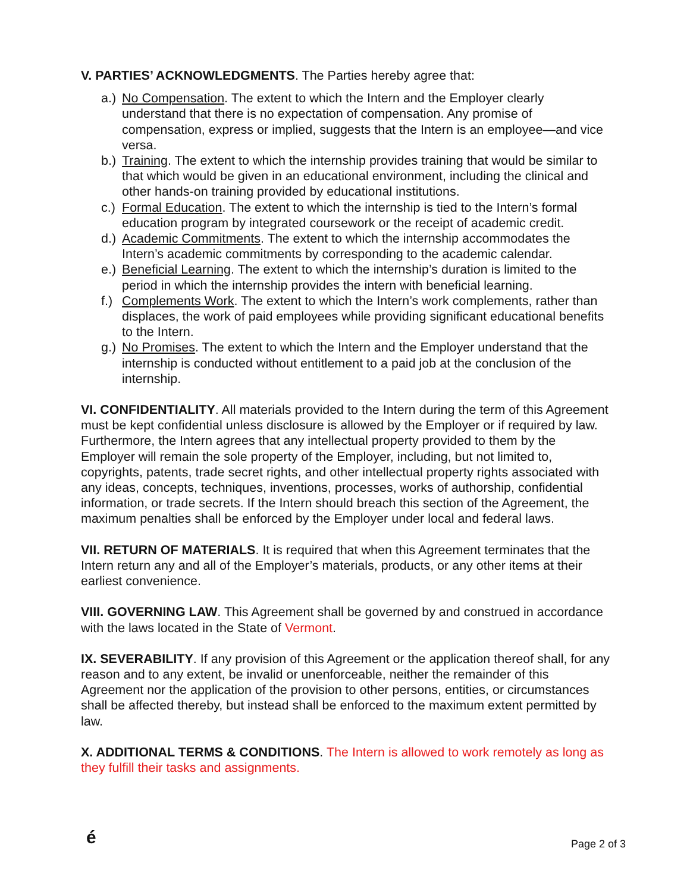V. PARTIES’ ACKNOWLEDGMENTS. The Parties hereby agree that:
a.) No Compensation. The extent to which the Intern and the Employer clearly understand that there is no expectation of compensation. Any promise of compensation, express or implied, suggests that the Intern is an employee—and vice versa.
b.) Training. The extent to which the internship provides training that would be similar to that which would be given in an educational environment, including the clinical and other hands-on training provided by educational institutions.
c.) Formal Education. The extent to which the internship is tied to the Intern’s formal education program by integrated coursework or the receipt of academic credit.
d.) Academic Commitments. The extent to which the internship accommodates the Intern’s academic commitments by corresponding to the academic calendar.
e.) Beneficial Learning. The extent to which the internship’s duration is limited to the period in which the internship provides the intern with beneficial learning.
f.) Complements Work. The extent to which the Intern’s work complements, rather than displaces, the work of paid employees while providing significant educational benefits to the Intern.
g.) No Promises. The extent to which the Intern and the Employer understand that the internship is conducted without entitlement to a paid job at the conclusion of the internship.
VI. CONFIDENTIALITY. All materials provided to the Intern during the term of this Agreement must be kept confidential unless disclosure is allowed by the Employer or if required by law. Furthermore, the Intern agrees that any intellectual property provided to them by the Employer will remain the sole property of the Employer, including, but not limited to, copyrights, patents, trade secret rights, and other intellectual property rights associated with any ideas, concepts, techniques, inventions, processes, works of authorship, confidential information, or trade secrets. If the Intern should breach this section of the Agreement, the maximum penalties shall be enforced by the Employer under local and federal laws.
VII. RETURN OF MATERIALS. It is required that when this Agreement terminates that the Intern return any and all of the Employer’s materials, products, or any other items at their earliest convenience.
VIII. GOVERNING LAW. This Agreement shall be governed by and construed in accordance with the laws located in the State of Vermont.
IX. SEVERABILITY. If any provision of this Agreement or the application thereof shall, for any reason and to any extent, be invalid or unenforceable, neither the remainder of this Agreement nor the application of the provision to other persons, entities, or circumstances shall be affected thereby, but instead shall be enforced to the maximum extent permitted by law.
X. ADDITIONAL TERMS & CONDITIONS. The Intern is allowed to work remotely as long as they fulfill their tasks and assignments.
é Page 2 of 3